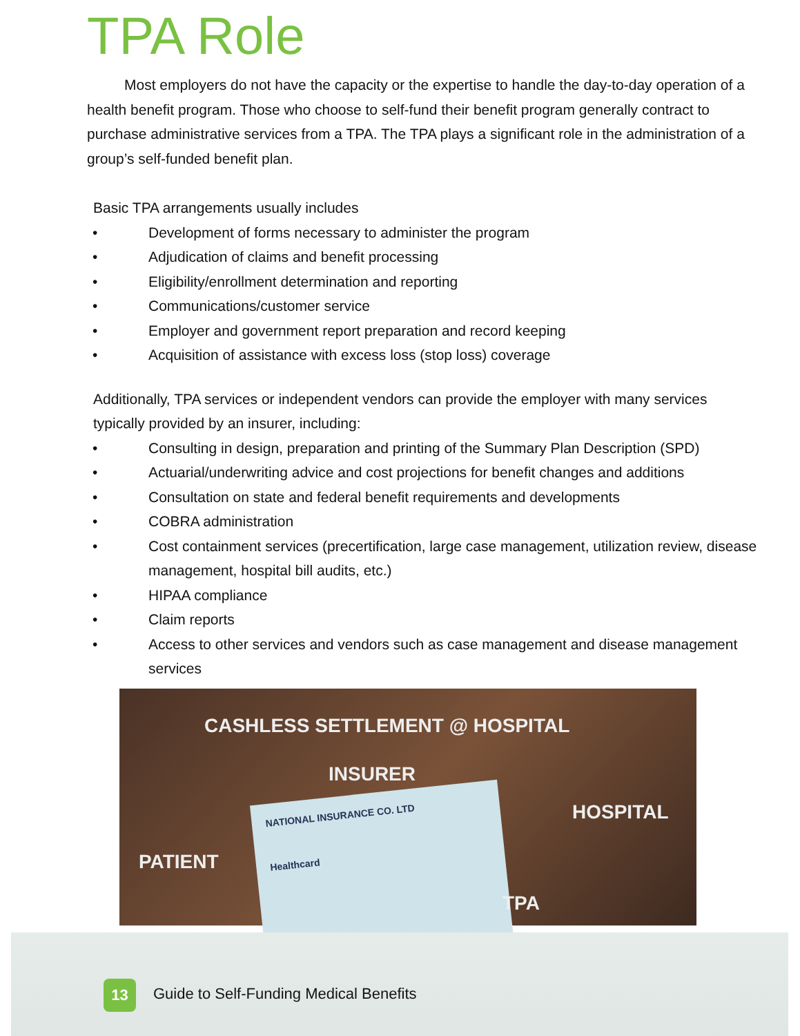TPA Role
Most employers do not have the capacity or the expertise to handle the day-to-day operation of a health benefit program. Those who choose to self-fund their benefit program generally contract to purchase administrative services from a TPA. The TPA plays a significant role in the administration of a group’s self-funded benefit plan.
Basic TPA arrangements usually includes
• Development of forms necessary to administer the program
• Adjudication of claims and benefit processing
• Eligibility/enrollment determination and reporting
• Communications/customer service
• Employer and government report preparation and record keeping
• Acquisition of assistance with excess loss (stop loss) coverage
Additionally, TPA services or independent vendors can provide the employer with many services typically provided by an insurer, including:
• Consulting in design, preparation and printing of the Summary Plan Description (SPD)
• Actuarial/underwriting advice and cost projections for benefit changes and additions
• Consultation on state and federal benefit requirements and developments
• COBRA administration
• Cost containment services (precertification, large case management, utilization review, disease management, hospital bill audits, etc.)
• HIPAA compliance
• Claim reports
• Access to other services and vendors such as case management and disease management services
NATIONAL INSURANCE CO. LTD
Healthcard
CASHLESS SETTLEMENT @ HOSPITAL
INSURER
HOSPITAL
PATIENT
TPA
13
Guide to Self-Funding Medical Benefits